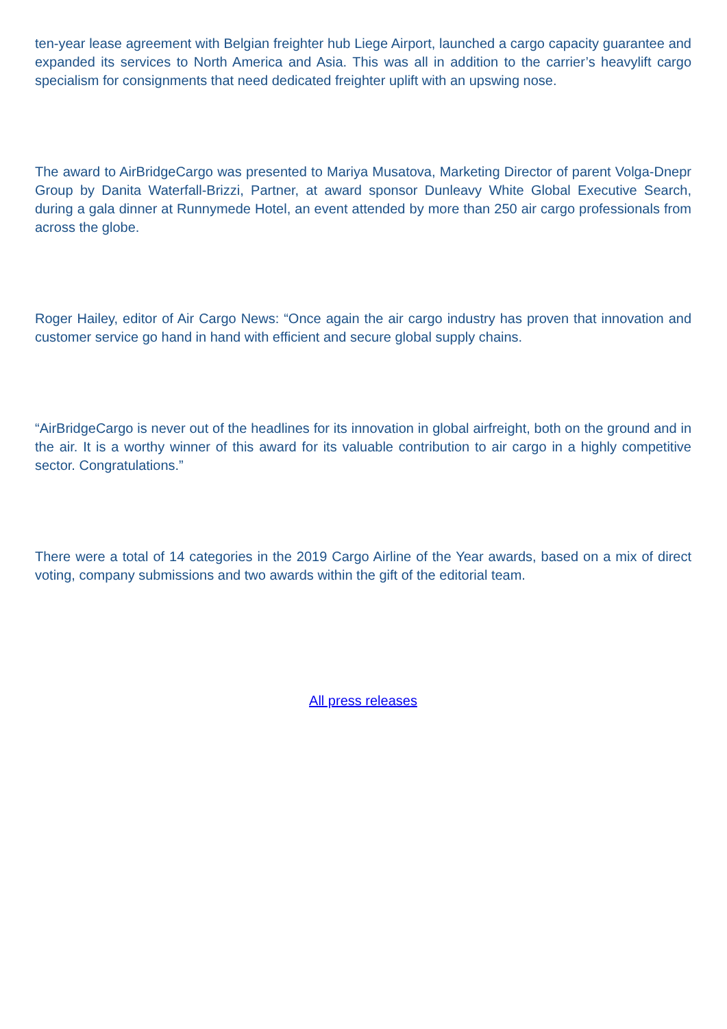ten-year lease agreement with Belgian freighter hub Liege Airport, launched a cargo capacity guarantee and expanded its services to North America and Asia. This was all in addition to the carrier’s heavylift cargo specialism for consignments that need dedicated freighter uplift with an upswing nose.
The award to AirBridgeCargo was presented to Mariya Musatova, Marketing Director of parent Volga-Dnepr Group by Danita Waterfall-Brizzi, Partner, at award sponsor Dunleavy White Global Executive Search, during a gala dinner at Runnymede Hotel, an event attended by more than 250 air cargo professionals from across the globe.
Roger Hailey, editor of Air Cargo News: “Once again the air cargo industry has proven that innovation and customer service go hand in hand with efficient and secure global supply chains.
“AirBridgeCargo is never out of the headlines for its innovation in global airfreight, both on the ground and in the air. It is a worthy winner of this award for its valuable contribution to air cargo in a highly competitive sector. Congratulations.”
There were a total of 14 categories in the 2019 Cargo Airline of the Year awards, based on a mix of direct voting, company submissions and two awards within the gift of the editorial team.
All press releases